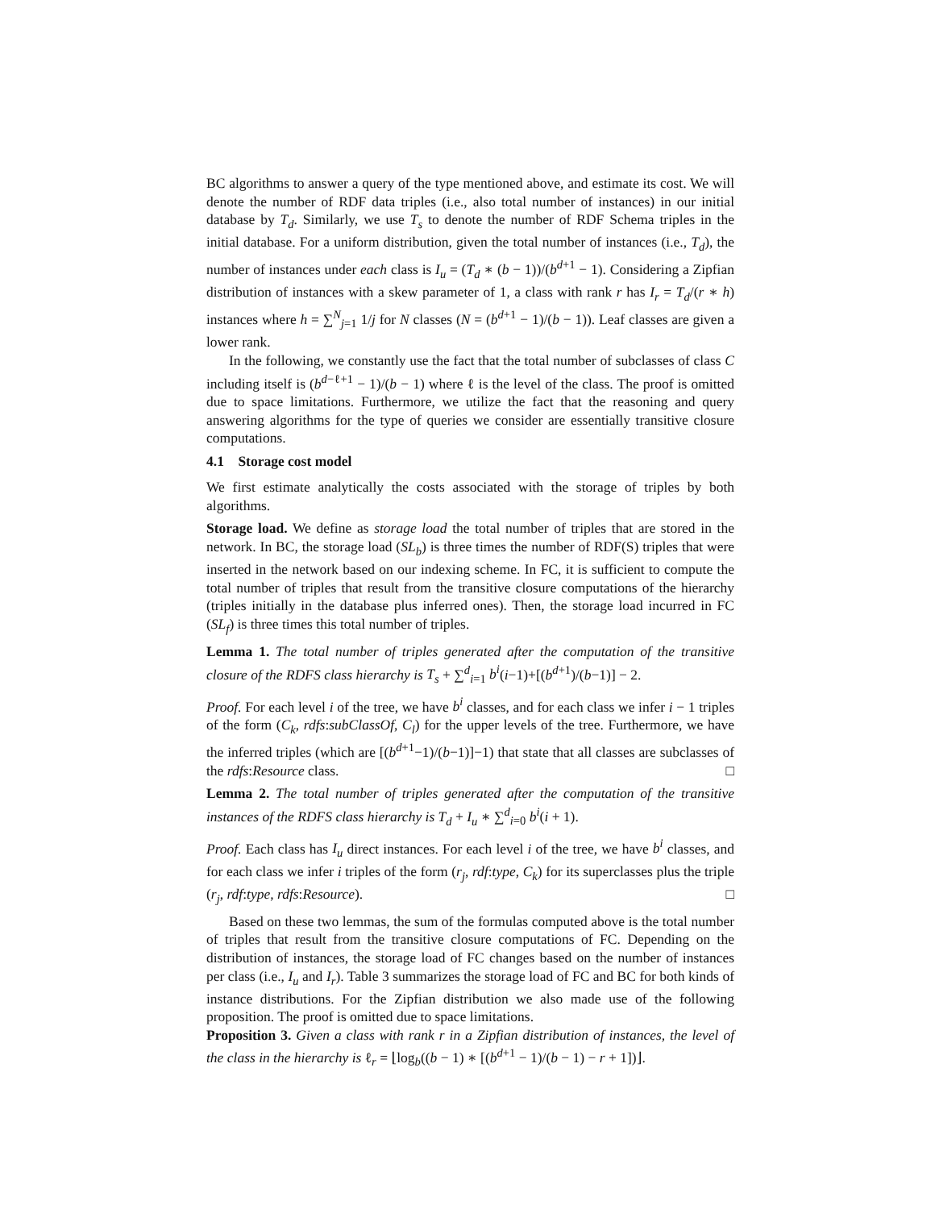BC algorithms to answer a query of the type mentioned above, and estimate its cost. We will denote the number of RDF data triples (i.e., also total number of instances) in our initial database by T<sub>d</sub>. Similarly, we use T<sub>s</sub> to denote the number of RDF Schema triples in the initial database. For a uniform distribution, given the total number of instances (i.e., T<sub>d</sub>), the number of instances under each class is I<sub>u</sub> = (T<sub>d</sub> ∗ (b − 1))/(b<sup>d+1</sup> − 1). Considering a Zipfian distribution of instances with a skew parameter of 1, a class with rank r has I<sub>r</sub> = T<sub>d</sub>/(r ∗ h) instances where h = ∑<sup>N</sup><sub>j=1</sub> 1/j for N classes (N = (b<sup>d+1</sup> − 1)/(b − 1)). Leaf classes are given a lower rank.
In the following, we constantly use the fact that the total number of subclasses of class C including itself is (b<sup>d−ℓ+1</sup> − 1)/(b − 1) where ℓ is the level of the class. The proof is omitted due to space limitations. Furthermore, we utilize the fact that the reasoning and query answering algorithms for the type of queries we consider are essentially transitive closure computations.
4.1 Storage cost model
We first estimate analytically the costs associated with the storage of triples by both algorithms.
Storage load. We define as storage load the total number of triples that are stored in the network. In BC, the storage load (SL<sub>b</sub>) is three times the number of RDF(S) triples that were inserted in the network based on our indexing scheme. In FC, it is sufficient to compute the total number of triples that result from the transitive closure computations of the hierarchy (triples initially in the database plus inferred ones). Then, the storage load incurred in FC (SL<sub>f</sub>) is three times this total number of triples.
Lemma 1. The total number of triples generated after the computation of the transitive closure of the RDFS class hierarchy is T<sub>s</sub> + ∑<sup>d</sup><sub>i=1</sub> b<sup>i</sup>(i−1)+[(b<sup>d+1</sup>)/(b−1)] − 2.
Proof. For each level i of the tree, we have b<sup>i</sup> classes, and for each class we infer i − 1 triples of the form (C<sub>k</sub>, rdfs:subClassOf, C<sub>l</sub>) for the upper levels of the tree. Furthermore, we have the inferred triples (which are [(b<sup>d+1</sup>−1)/(b−1)]−1) that state that all classes are subclasses of the rdfs:Resource class. □
Lemma 2. The total number of triples generated after the computation of the transitive instances of the RDFS class hierarchy is T<sub>d</sub> + I<sub>u</sub> ∗ ∑<sup>d</sup><sub>i=0</sub> b<sup>i</sup>(i + 1).
Proof. Each class has I<sub>u</sub> direct instances. For each level i of the tree, we have b<sup>i</sup> classes, and for each class we infer i triples of the form (r<sub>j</sub>, rdf:type, C<sub>k</sub>) for its superclasses plus the triple (r<sub>j</sub>, rdf:type, rdfs:Resource). □
Based on these two lemmas, the sum of the formulas computed above is the total number of triples that result from the transitive closure computations of FC. Depending on the distribution of instances, the storage load of FC changes based on the number of instances per class (i.e., I<sub>u</sub> and I<sub>r</sub>). Table 3 summarizes the storage load of FC and BC for both kinds of instance distributions. For the Zipfian distribution we also made use of the following proposition. The proof is omitted due to space limitations.
Proposition 3. Given a class with rank r in a Zipfian distribution of instances, the level of the class in the hierarchy is ℓ<sub>r</sub> = ⌊log<sub>b</sub>((b − 1) ∗ [(b<sup>d+1</sup> − 1)/(b − 1) − r + 1])⌋.